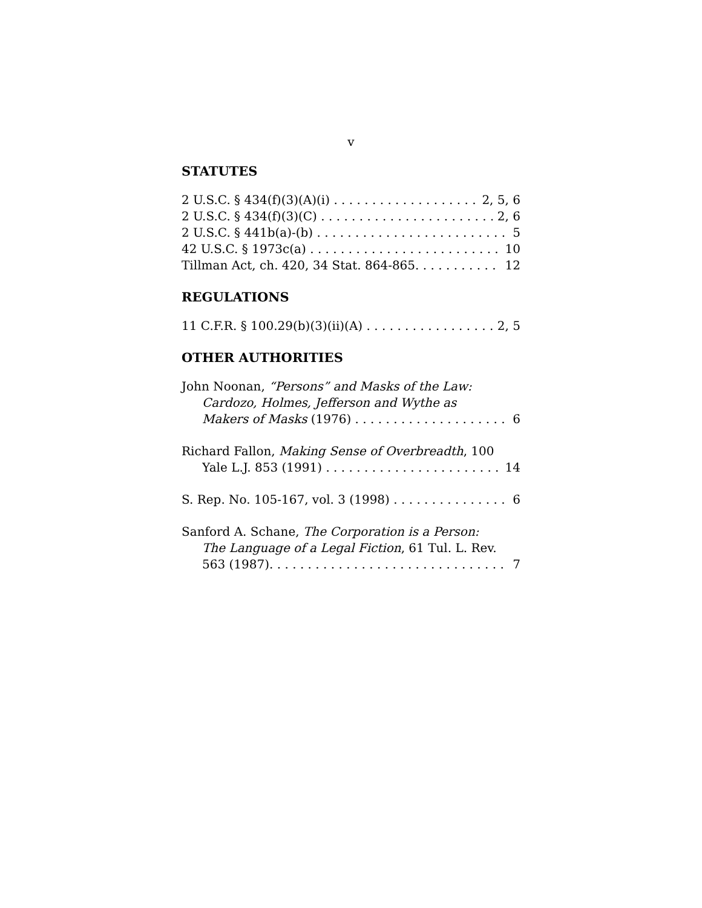v
STATUTES
2 U.S.C. § 434(f)(3)(A)(i) 2, 5, 6
2 U.S.C. § 434(f)(3)(C) 2, 6
2 U.S.C. § 441b(a)-(b) 5
42 U.S.C. § 1973c(a) 10
Tillman Act, ch. 420, 34 Stat. 864-865. 12
REGULATIONS
11 C.F.R. § 100.29(b)(3)(ii)(A) 2, 5
OTHER AUTHORITIES
John Noonan, “Persons” and Masks of the Law:
Cardozo, Holmes, Jefferson and Wythe as
Makers of Masks (1976) 6
Richard Fallon, Making Sense of Overbreadth, 100
Yale L.J. 853 (1991) 14
S. Rep. No. 105-167, vol. 3 (1998) 6
Sanford A. Schane, The Corporation is a Person:
The Language of a Legal Fiction, 61 Tul. L. Rev.
563 (1987). 7